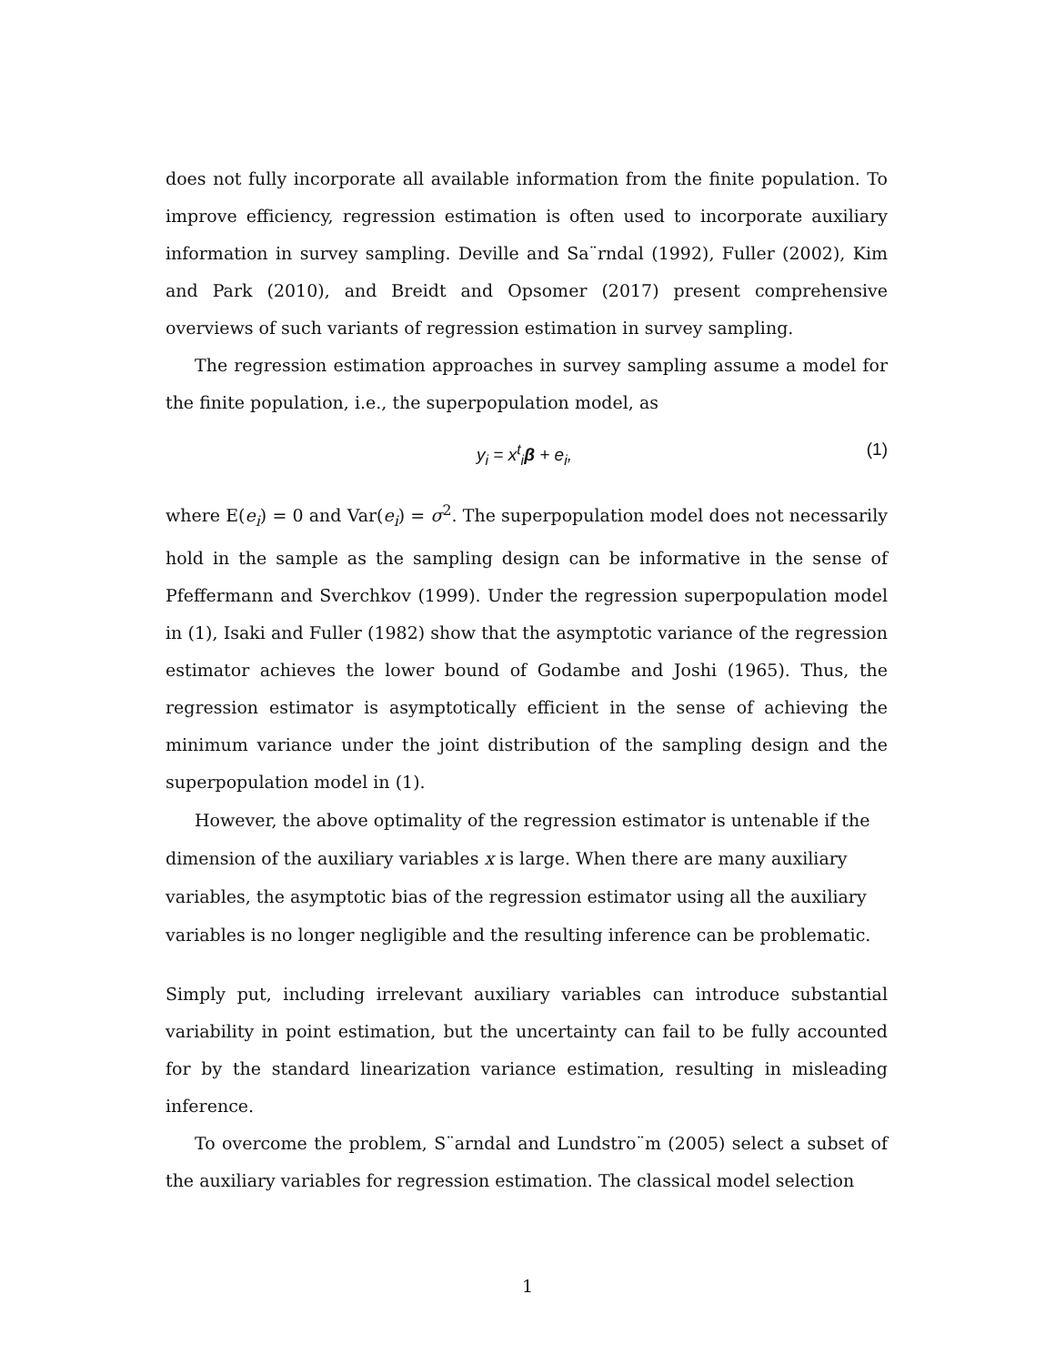does not fully incorporate all available information from the finite population. To improve efficiency, regression estimation is often used to incorporate auxiliary information in survey sampling. Deville and Sa¨rndal (1992), Fuller (2002), Kim and Park (2010), and Breidt and Opsomer (2017) present comprehensive overviews of such variants of regression estimation in survey sampling.
The regression estimation approaches in survey sampling assume a model for the finite population, i.e., the superpopulation model, as
y<sub>i</sub> = x<sup>t</sup><sub>i</sub>β + e<sub>i</sub>, (1)
where E(e<sub>i</sub>) = 0 and Var(e<sub>i</sub>) = σ<sup>2</sup>. The superpopulation model does not necessarily hold in the sample as the sampling design can be informative in the sense of Pfeffermann and Sverchkov (1999). Under the regression superpopulation model in (1), Isaki and Fuller (1982) show that the asymptotic variance of the regression estimator achieves the lower bound of Godambe and Joshi (1965). Thus, the regression estimator is asymptotically efficient in the sense of achieving the minimum variance under the joint distribution of the sampling design and the superpopulation model in (1).
However, the above optimality of the regression estimator is untenable if the dimension of the auxiliary variables x is large. When there are many auxiliary variables, the asymptotic bias of the regression estimator using all the auxiliary variables is no longer negligible and the resulting inference can be problematic.
Simply put, including irrelevant auxiliary variables can introduce substantial variability in point estimation, but the uncertainty can fail to be fully accounted for by the standard linearization variance estimation, resulting in misleading inference.
To overcome the problem, S¨arndal and Lundstro¨m (2005) select a subset of the auxiliary variables for regression estimation. The classical model selection
1